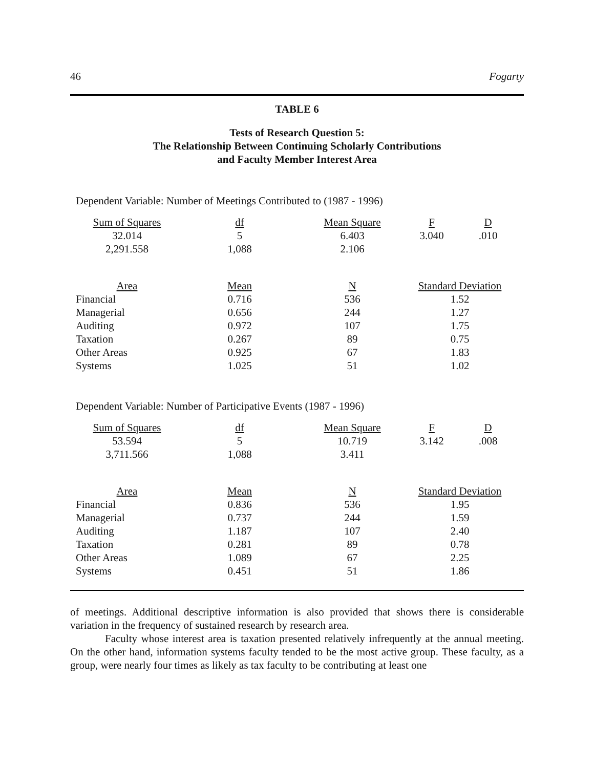46 Fogarty
TABLE 6
Tests of Research Question 5:
The Relationship Between Continuing Scholarly Contributions
and Faculty Member Interest Area
Dependent Variable: Number of Meetings Contributed to (1987 - 1996)
| Sum of Squares | df | Mean Square | F | D |
| --- | --- | --- | --- | --- |
| 32.014 | 5 | 6.403 | 3.040 | .010 |
| 2,291.558 | 1,088 | 2.106 | | |
| Area | Mean | N | Standard Deviation |
| --- | --- | --- | --- |
| Financial | 0.716 | 536 | 1.52 |
| Managerial | 0.656 | 244 | 1.27 |
| Auditing | 0.972 | 107 | 1.75 |
| Taxation | 0.267 | 89 | 0.75 |
| Other Areas | 0.925 | 67 | 1.83 |
| Systems | 1.025 | 51 | 1.02 |
Dependent Variable: Number of Participative Events (1987 - 1996)
| Sum of Squares | df | Mean Square | F | D |
| --- | --- | --- | --- | --- |
| 53.594 | 5 | 10.719 | 3.142 | .008 |
| 3,711.566 | 1,088 | 3.411 | | |
| Area | Mean | N | Standard Deviation |
| --- | --- | --- | --- |
| Financial | 0.836 | 536 | 1.95 |
| Managerial | 0.737 | 244 | 1.59 |
| Auditing | 1.187 | 107 | 2.40 |
| Taxation | 0.281 | 89 | 0.78 |
| Other Areas | 1.089 | 67 | 2.25 |
| Systems | 0.451 | 51 | 1.86 |
of meetings. Additional descriptive information is also provided that shows there is considerable variation in the frequency of sustained research by research area.
Faculty whose interest area is taxation presented relatively infrequently at the annual meeting. On the other hand, information systems faculty tended to be the most active group. These faculty, as a group, were nearly four times as likely as tax faculty to be contributing at least one